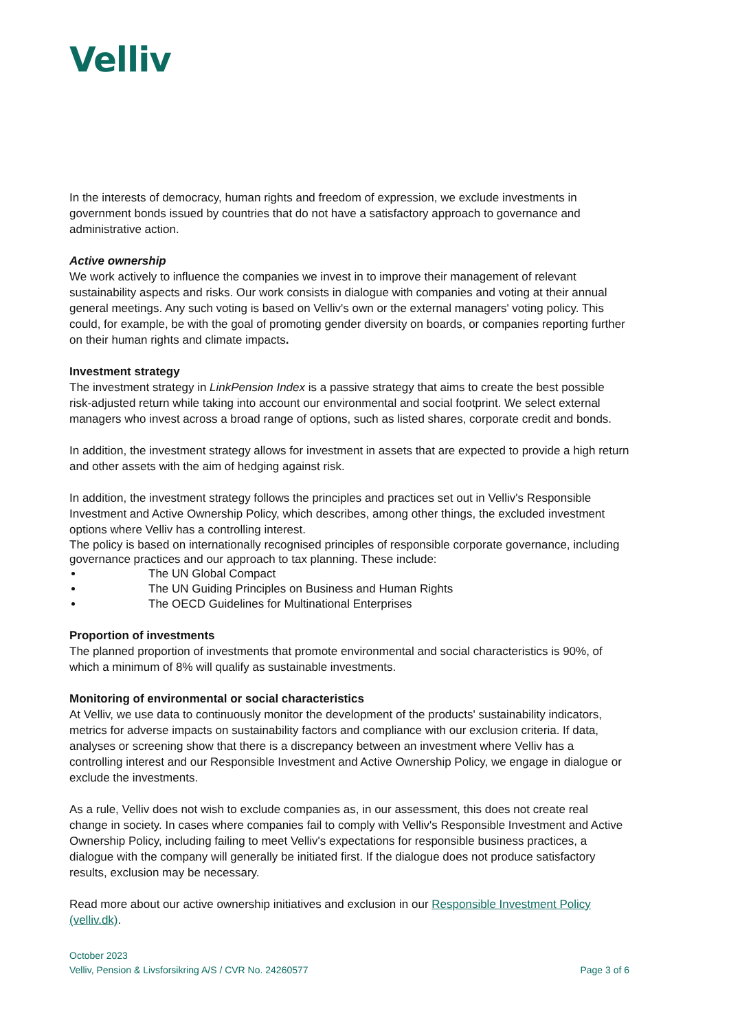Velliv
In the interests of democracy, human rights and freedom of expression, we exclude investments in government bonds issued by countries that do not have a satisfactory approach to governance and administrative action.
Active ownership
We work actively to influence the companies we invest in to improve their management of relevant sustainability aspects and risks. Our work consists in dialogue with companies and voting at their annual general meetings. Any such voting is based on Velliv's own or the external managers' voting policy. This could, for example, be with the goal of promoting gender diversity on boards, or companies reporting further on their human rights and climate impacts.
Investment strategy
The investment strategy in LinkPension Index is a passive strategy that aims to create the best possible risk-adjusted return while taking into account our environmental and social footprint. We select external managers who invest across a broad range of options, such as listed shares, corporate credit and bonds.
In addition, the investment strategy allows for investment in assets that are expected to provide a high return and other assets with the aim of hedging against risk.
In addition, the investment strategy follows the principles and practices set out in Velliv's Responsible Investment and Active Ownership Policy, which describes, among other things, the excluded investment options where Velliv has a controlling interest.
The policy is based on internationally recognised principles of responsible corporate governance, including governance practices and our approach to tax planning. These include:
The UN Global Compact
The UN Guiding Principles on Business and Human Rights
The OECD Guidelines for Multinational Enterprises
Proportion of investments
The planned proportion of investments that promote environmental and social characteristics is 90%, of which a minimum of 8% will qualify as sustainable investments.
Monitoring of environmental or social characteristics
At Velliv, we use data to continuously monitor the development of the products' sustainability indicators, metrics for adverse impacts on sustainability factors and compliance with our exclusion criteria. If data, analyses or screening show that there is a discrepancy between an investment where Velliv has a controlling interest and our Responsible Investment and Active Ownership Policy, we engage in dialogue or exclude the investments.
As a rule, Velliv does not wish to exclude companies as, in our assessment, this does not create real change in society. In cases where companies fail to comply with Velliv's Responsible Investment and Active Ownership Policy, including failing to meet Velliv's expectations for responsible business practices, a dialogue with the company will generally be initiated first. If the dialogue does not produce satisfactory results, exclusion may be necessary.
Read more about our active ownership initiatives and exclusion in our Responsible Investment Policy (velliv.dk).
October 2023
Velliv, Pension & Livsforsikring A/S / CVR No. 24260577
Page 3 of 6